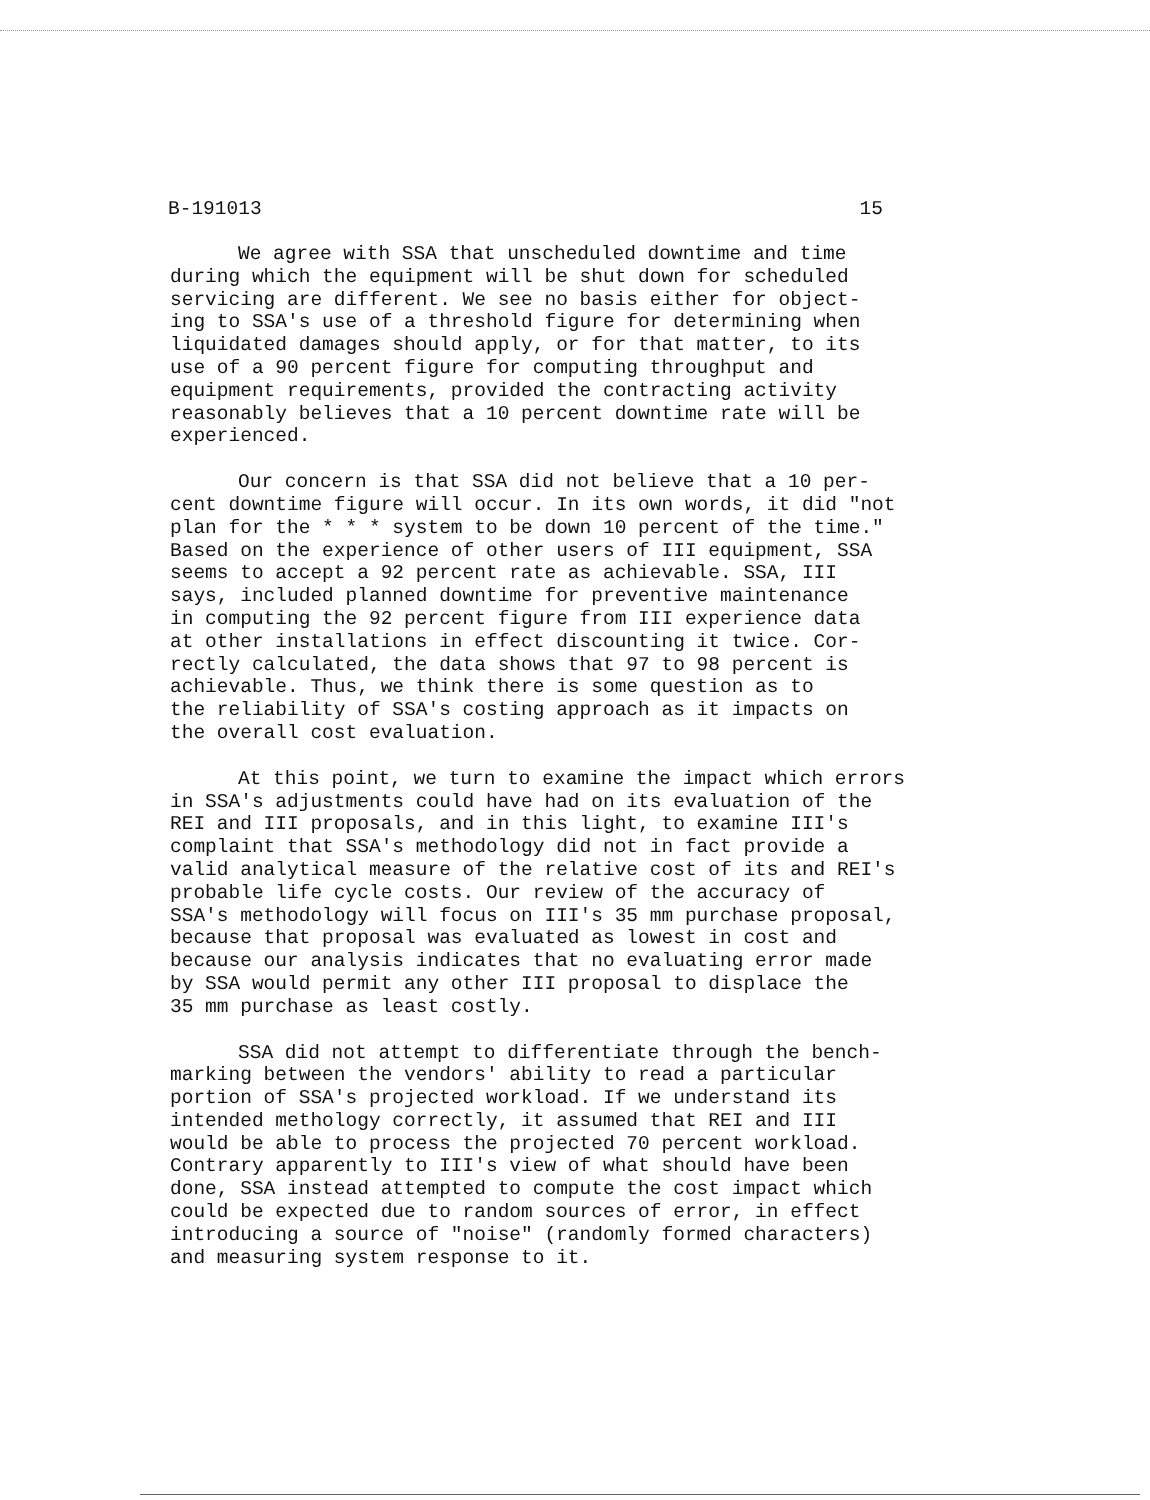B-191013 15
We agree with SSA that unscheduled downtime and time during which the equipment will be shut down for scheduled servicing are different. We see no basis either for object- ing to SSA's use of a threshold figure for determining when liquidated damages should apply, or for that matter, to its use of a 90 percent figure for computing throughput and equipment requirements, provided the contracting activity reasonably believes that a 10 percent downtime rate will be experienced.
Our concern is that SSA did not believe that a 10 per- cent downtime figure will occur. In its own words, it did "not plan for the * * * system to be down 10 percent of the time." Based on the experience of other users of III equipment, SSA seems to accept a 92 percent rate as achievable. SSA, III says, included planned downtime for preventive maintenance in computing the 92 percent figure from III experience data at other installations in effect discounting it twice. Cor- rectly calculated, the data shows that 97 to 98 percent is achievable. Thus, we think there is some question as to the reliability of SSA's costing approach as it impacts on the overall cost evaluation.
At this point, we turn to examine the impact which errors in SSA's adjustments could have had on its evaluation of the REI and III proposals, and in this light, to examine III's complaint that SSA's methodology did not in fact provide a valid analytical measure of the relative cost of its and REI's probable life cycle costs. Our review of the accuracy of SSA's methodology will focus on III's 35 mm purchase proposal, because that proposal was evaluated as lowest in cost and because our analysis indicates that no evaluating error made by SSA would permit any other III proposal to displace the 35 mm purchase as least costly.
SSA did not attempt to differentiate through the bench- marking between the vendors' ability to read a particular portion of SSA's projected workload. If we understand its intended methology correctly, it assumed that REI and III would be able to process the projected 70 percent workload. Contrary apparently to III's view of what should have been done, SSA instead attempted to compute the cost impact which could be expected due to random sources of error, in effect introducing a source of "noise" (randomly formed characters) and measuring system response to it.